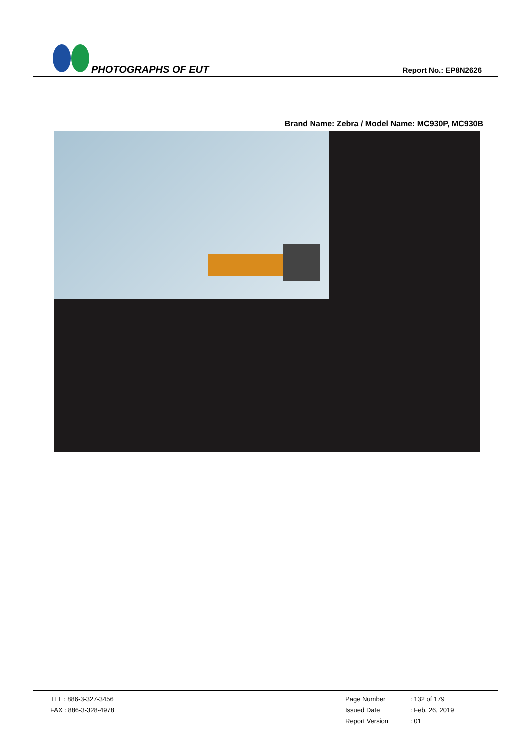PHOTOGRAPHS OF EUT
Report No.: EP8N2626
Brand Name: Zebra / Model Name: MC930P, MC930B
TEL : 886-3-327-3456
FAX : 886-3-328-4978
Page Number: 132 of 179 Issued Date: Feb. 26, 2019 Report Version: 01